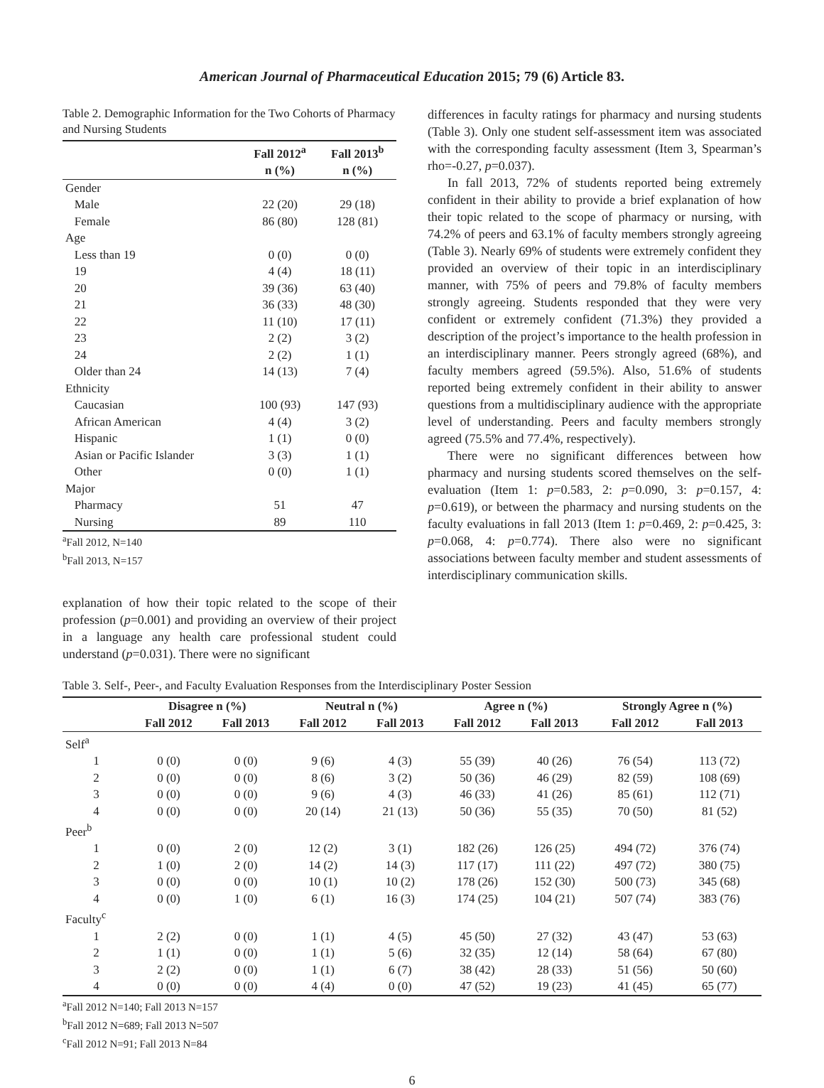American Journal of Pharmaceutical Education 2015; 79 (6) Article 83.
Table 2. Demographic Information for the Two Cohorts of Pharmacy and Nursing Students
| | Fall 2012<sup>a</sup> | Fall 2013<sup>b</sup> |
| --- | --- | --- |
| | n (%) | n (%) |
| Gender | | |
| Male | 22 (20) | 29 (18) |
| Female | 86 (80) | 128 (81) |
| Age | | |
| Less than 19 | 0 (0) | 0 (0) |
| 19 | 4 (4) | 18 (11) |
| 20 | 39 (36) | 63 (40) |
| 21 | 36 (33) | 48 (30) |
| 22 | 11 (10) | 17 (11) |
| 23 | 2 (2) | 3 (2) |
| 24 | 2 (2) | 1 (1) |
| Older than 24 | 14 (13) | 7 (4) |
| Ethnicity | | |
| Caucasian | 100 (93) | 147 (93) |
| African American | 4 (4) | 3 (2) |
| Hispanic | 1 (1) | 0 (0) |
| Asian or Pacific Islander | 3 (3) | 1 (1) |
| Other | 0 (0) | 1 (1) |
| Major | | |
| Pharmacy | 51 | 47 |
| Nursing | 89 | 110 |
<sup>a</sup> Fall 2012, N=140
<sup>b</sup> Fall 2013, N=157
explanation of how their topic related to the scope of their profession (p=0.001) and providing an overview of their project in a language any health care professional student could understand (p=0.031). There were no significant
differences in faculty ratings for pharmacy and nursing students (Table 3). Only one student self-assessment item was associated with the corresponding faculty assessment (Item 3, Spearman’s rho=-0.27, p=0.037).
In fall 2013, 72% of students reported being extremely confident in their ability to provide a brief explanation of how their topic related to the scope of pharmacy or nursing, with 74.2% of peers and 63.1% of faculty members strongly agreeing (Table 3). Nearly 69% of students were extremely confident they provided an overview of their topic in an interdisciplinary manner, with 75% of peers and 79.8% of faculty members strongly agreeing. Students responded that they were very confident or extremely confident (71.3%) they provided a description of the project’s importance to the health profession in an interdisciplinary manner. Peers strongly agreed (68%), and faculty members agreed (59.5%). Also, 51.6% of students reported being extremely confident in their ability to answer questions from a multidisciplinary audience with the appropriate level of understanding. Peers and faculty members strongly agreed (75.5% and 77.4%, respectively).
There were no significant differences between how pharmacy and nursing students scored themselves on the self-evaluation (Item 1: p=0.583, 2: p=0.090, 3: p=0.157, 4: p=0.619), or between the pharmacy and nursing students on the faculty evaluations in fall 2013 (Item 1: p=0.469, 2: p=0.425, 3: p=0.068, 4: p=0.774). There also were no significant associations between faculty member and student assessments of interdisciplinary communication skills.
Table 3. Self-, Peer-, and Faculty Evaluation Responses from the Interdisciplinary Poster Session
| | Disagree n (%) | | Neutral n (%) | | Agree n (%) | | Strongly Agree n (%) | |
| --- | --- | --- | --- | --- | --- | --- | --- | --- |
| | Fall 2012 | Fall 2013 | Fall 2012 | Fall 2013 | Fall 2012 | Fall 2013 | Fall 2012 | Fall 2013 |
| Self<sup>a</sup> | | | | | | | | |
| 1 | 0 (0) | 0 (0) | 9 (6) | 4 (3) | 55 (39) | 40 (26) | 76 (54) | 113 (72) |
| 2 | 0 (0) | 0 (0) | 8 (6) | 3 (2) | 50 (36) | 46 (29) | 82 (59) | 108 (69) |
| 3 | 0 (0) | 0 (0) | 9 (6) | 4 (3) | 46 (33) | 41 (26) | 85 (61) | 112 (71) |
| 4 | 0 (0) | 0 (0) | 20 (14) | 21 (13) | 50 (36) | 55 (35) | 70 (50) | 81 (52) |
| Peer<sup>b</sup> | | | | | | | | |
| 1 | 0 (0) | 2 (0) | 12 (2) | 3 (1) | 182 (26) | 126 (25) | 494 (72) | 376 (74) |
| 2 | 1 (0) | 2 (0) | 14 (2) | 14 (3) | 117 (17) | 111 (22) | 497 (72) | 380 (75) |
| 3 | 0 (0) | 0 (0) | 10 (1) | 10 (2) | 178 (26) | 152 (30) | 500 (73) | 345 (68) |
| 4 | 0 (0) | 1 (0) | 6 (1) | 16 (3) | 174 (25) | 104 (21) | 507 (74) | 383 (76) |
| Faculty<sup>c</sup> | | | | | | | | |
| 1 | 2 (2) | 0 (0) | 1 (1) | 4 (5) | 45 (50) | 27 (32) | 43 (47) | 53 (63) |
| 2 | 1 (1) | 0 (0) | 1 (1) | 5 (6) | 32 (35) | 12 (14) | 58 (64) | 67 (80) |
| 3 | 2 (2) | 0 (0) | 1 (1) | 6 (7) | 38 (42) | 28 (33) | 51 (56) | 50 (60) |
| 4 | 0 (0) | 0 (0) | 4 (4) | 0 (0) | 47 (52) | 19 (23) | 41 (45) | 65 (77) |
<sup>a</sup> Fall 2012 N=140; Fall 2013 N=157
<sup>b</sup> Fall 2012 N=689; Fall 2013 N=507
<sup>c</sup> Fall 2012 N=91; Fall 2013 N=84
6